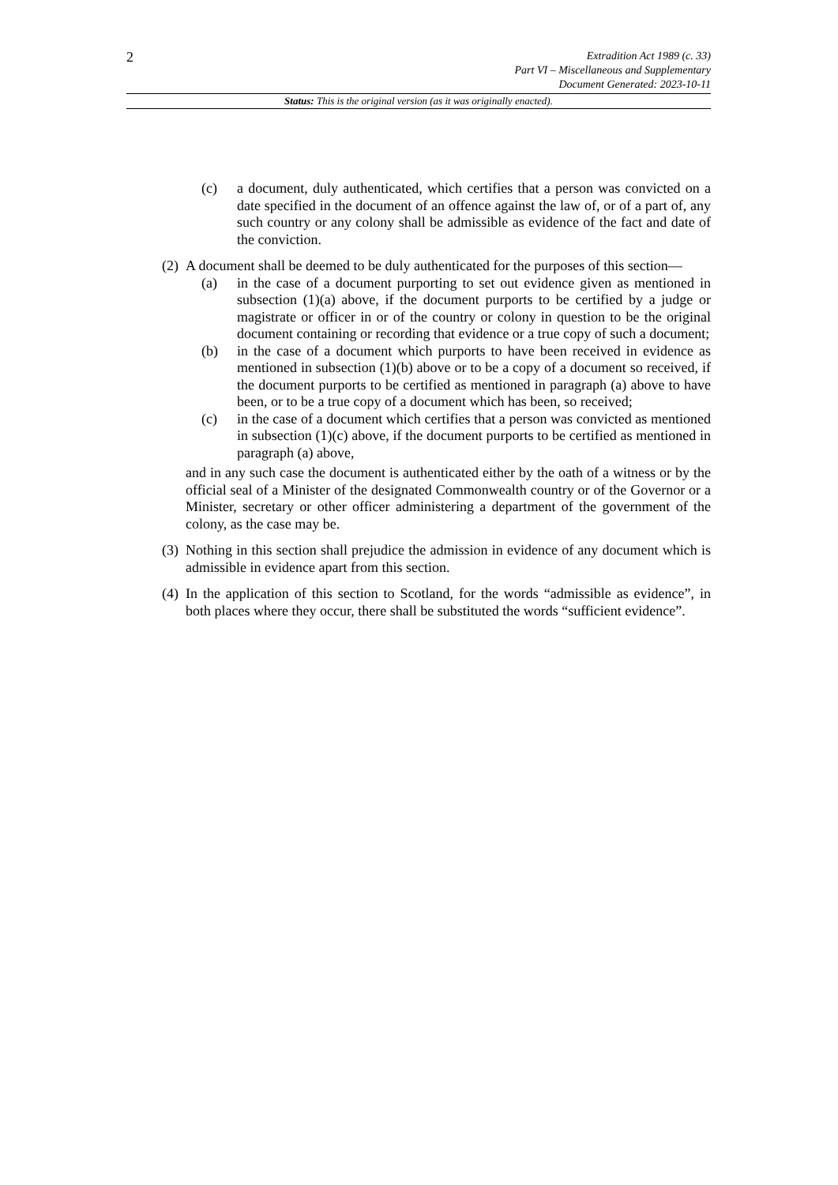2
Extradition Act 1989 (c. 33)
Part VI – Miscellaneous and Supplementary
Document Generated: 2023-10-11
Status: This is the original version (as it was originally enacted).
(c) a document, duly authenticated, which certifies that a person was convicted on a date specified in the document of an offence against the law of, or of a part of, any such country or any colony shall be admissible as evidence of the fact and date of the conviction.
(2)
A document shall be deemed to be duly authenticated for the purposes of this section—
(a) in the case of a document purporting to set out evidence given as mentioned in subsection (1)(a) above, if the document purports to be certified by a judge or magistrate or officer in or of the country or colony in question to be the original document containing or recording that evidence or a true copy of such a document;
(b) in the case of a document which purports to have been received in evidence as mentioned in subsection (1)(b) above or to be a copy of a document so received, if the document purports to be certified as mentioned in paragraph (a) above to have been, or to be a true copy of a document which has been, so received;
(c) in the case of a document which certifies that a person was convicted as mentioned in subsection (1)(c) above, if the document purports to be certified as mentioned in paragraph (a) above,
and in any such case the document is authenticated either by the oath of a witness or by the official seal of a Minister of the designated Commonwealth country or of the Governor or a Minister, secretary or other officer administering a department of the government of the colony, as the case may be.
(3)
Nothing in this section shall prejudice the admission in evidence of any document which is admissible in evidence apart from this section.
(4)
In the application of this section to Scotland, for the words “admissible as evidence”, in both places where they occur, there shall be substituted the words “sufficient evidence”.